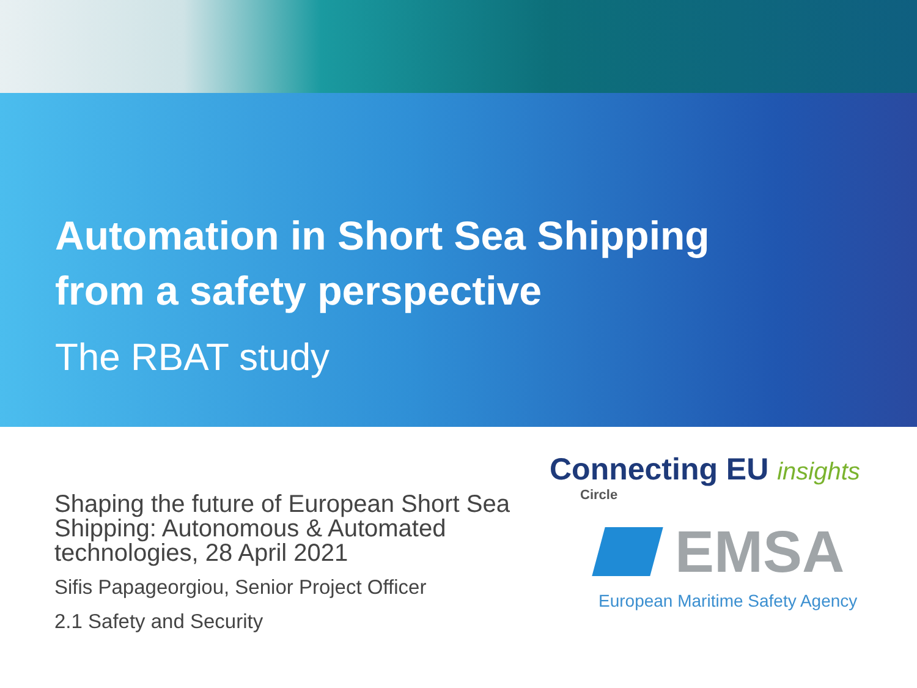Automation in Short Sea Shipping
from a safety perspective
The RBAT study
Shaping the future of European Short Sea Shipping: Autonomous & Automated technologies, 28 April 2021
Sifis Papageorgiou, Senior Project Officer
2.1 Safety and Security
Connecting EU insights
Circle
EMSA
European Maritime Safety Agency